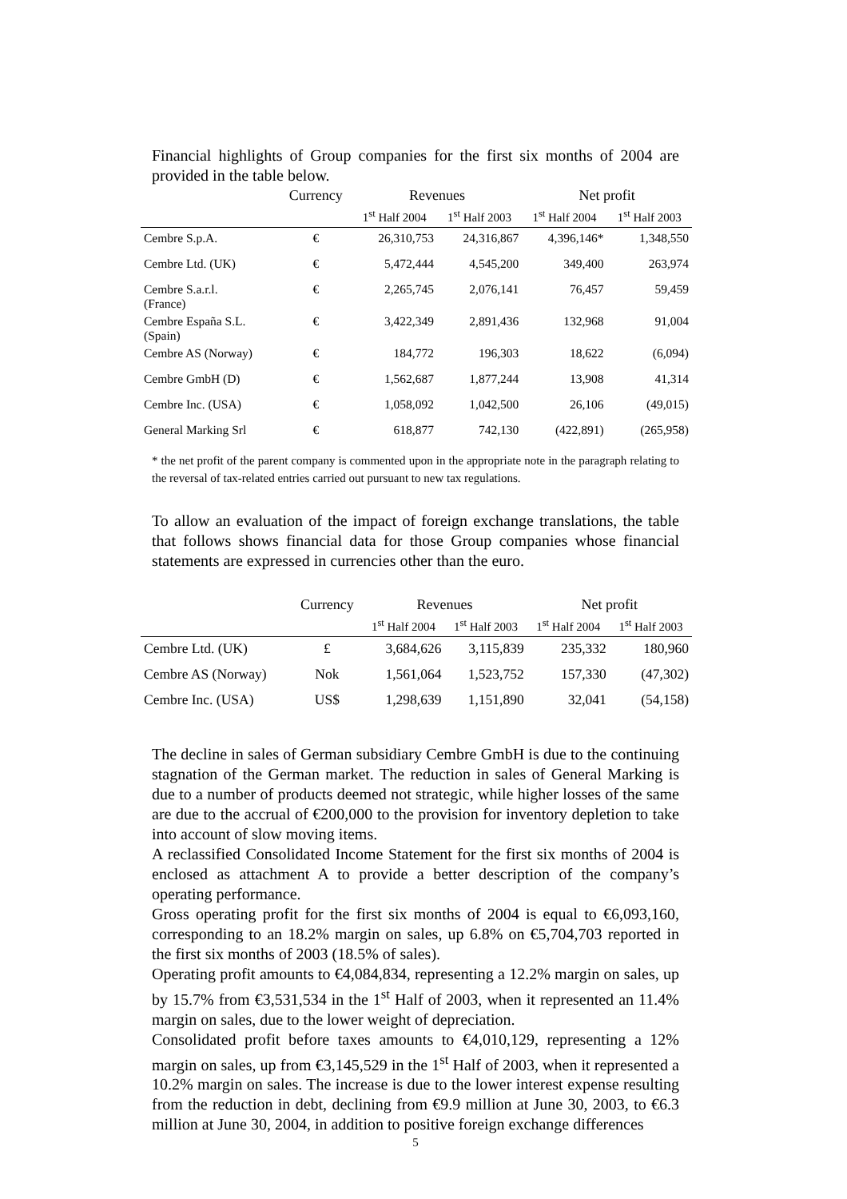Financial highlights of Group companies for the first six months of 2004 are provided in the table below.
| | Currency | Revenues | | Net profit | |
| --- | --- | --- | --- | --- | --- |
| | | 1<sup>st</sup> Half 2004 | 1<sup>st</sup> Half 2003 | 1<sup>st</sup> Half 2004 | 1<sup>st</sup> Half 2003 |
| Cembre S.p.A. | € | 26,310,753 | 24,316,867 | 4,396,146* | 1,348,550 |
| Cembre Ltd. (UK) | € | 5,472,444 | 4,545,200 | 349,400 | 263,974 |
| Cembre S.a.r.l. (France) | € | 2,265,745 | 2,076,141 | 76,457 | 59,459 |
| Cembre España S.L. (Spain) | € | 3,422,349 | 2,891,436 | 132,968 | 91,004 |
| Cembre AS (Norway) | € | 184,772 | 196,303 | 18,622 | (6,094) |
| Cembre GmbH (D) | € | 1,562,687 | 1,877,244 | 13,908 | 41,314 |
| Cembre Inc. (USA) | € | 1,058,092 | 1,042,500 | 26,106 | (49,015) |
| General Marking Srl | € | 618,877 | 742,130 | (422,891) | (265,958) |
* the net profit of the parent company is commented upon in the appropriate note in the paragraph relating to the reversal of tax-related entries carried out pursuant to new tax regulations.
To allow an evaluation of the impact of foreign exchange translations, the table that follows shows financial data for those Group companies whose financial statements are expressed in currencies other than the euro.
| | Currency | Revenues | | Net profit | |
| --- | --- | --- | --- | --- | --- |
| | | 1<sup>st</sup> Half 2004 | 1<sup>st</sup> Half 2003 | 1<sup>st</sup> Half 2004 | 1<sup>st</sup> Half 2003 |
| Cembre Ltd. (UK) | £ | 3,684,626 | 3,115,839 | 235,332 | 180,960 |
| Cembre AS (Norway) | Nok | 1,561,064 | 1,523,752 | 157,330 | (47,302) |
| Cembre Inc. (USA) | US$ | 1,298,639 | 1,151,890 | 32,041 | (54,158) |
The decline in sales of German subsidiary Cembre GmbH is due to the continuing stagnation of the German market. The reduction in sales of General Marking is due to a number of products deemed not strategic, while higher losses of the same are due to the accrual of €200,000 to the provision for inventory depletion to take into account of slow moving items.
A reclassified Consolidated Income Statement for the first six months of 2004 is enclosed as attachment A to provide a better description of the company’s operating performance.
Gross operating profit for the first six months of 2004 is equal to €6,093,160, corresponding to an 18.2% margin on sales, up 6.8% on €5,704,703 reported in the first six months of 2003 (18.5% of sales).
Operating profit amounts to €4,084,834, representing a 12.2% margin on sales, up by 15.7% from €3,531,534 in the 1<sup>st</sup> Half of 2003, when it represented an 11.4% margin on sales, due to the lower weight of depreciation.
Consolidated profit before taxes amounts to €4,010,129, representing a 12% margin on sales, up from €3,145,529 in the 1<sup>st</sup> Half of 2003, when it represented a 10.2% margin on sales. The increase is due to the lower interest expense resulting from the reduction in debt, declining from €9.9 million at June 30, 2003, to €6.3 million at June 30, 2004, in addition to positive foreign exchange differences
5